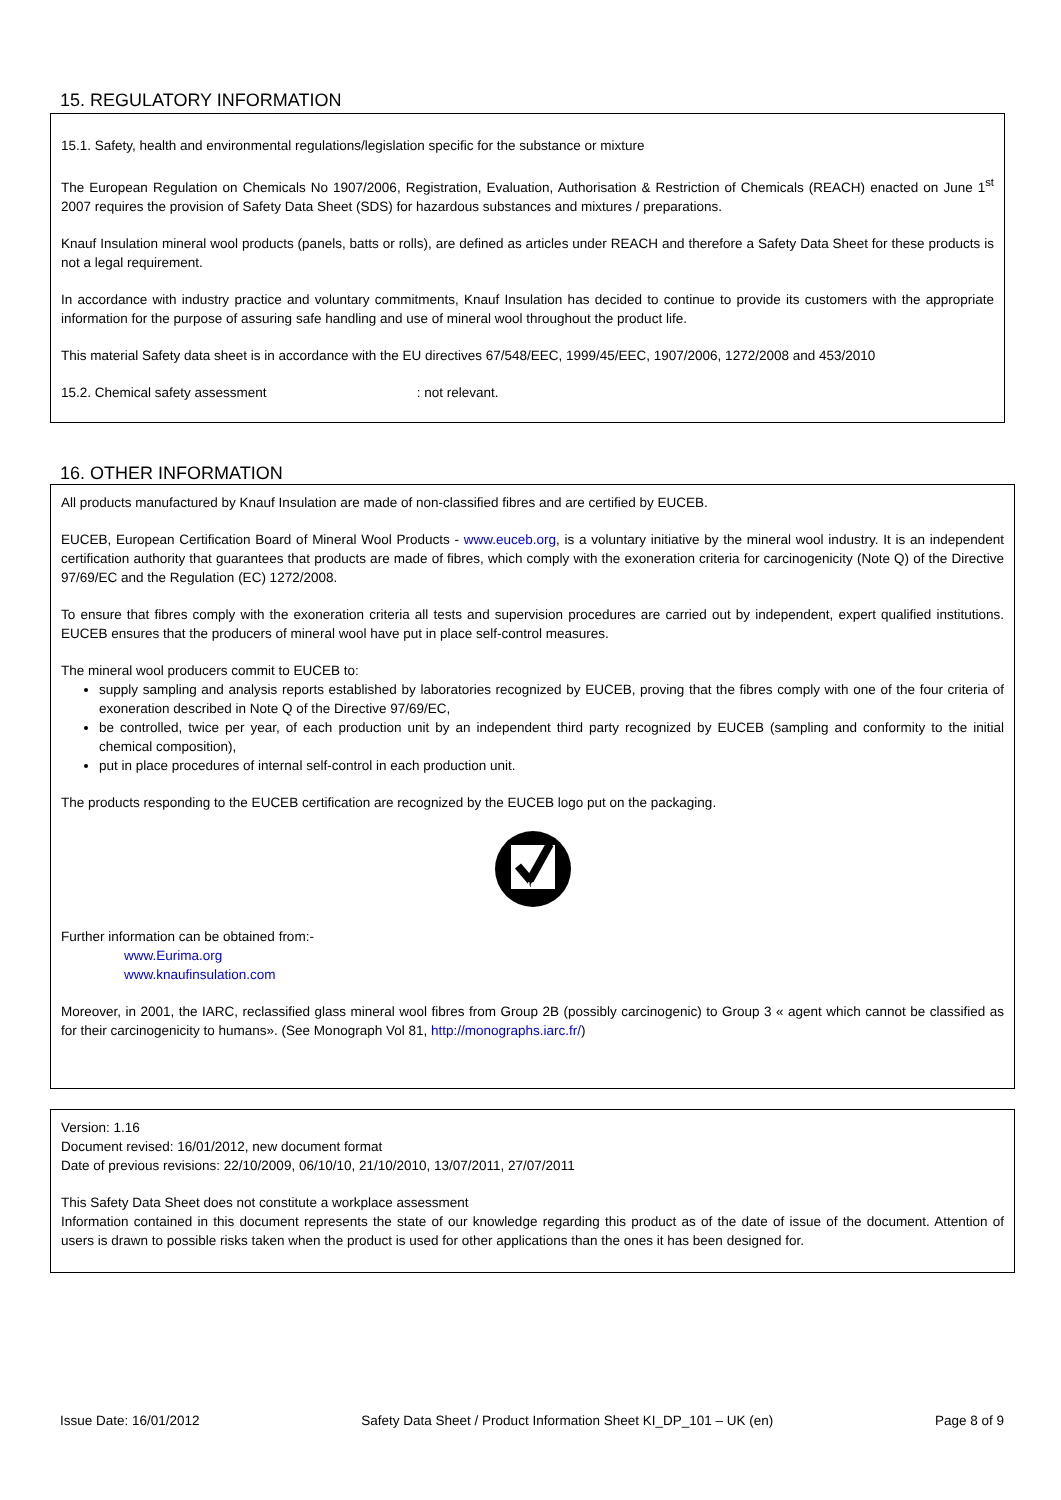15. REGULATORY INFORMATION
15.1. Safety, health and environmental regulations/legislation specific for the substance or mixture
The European Regulation on Chemicals No 1907/2006, Registration, Evaluation, Authorisation & Restriction of Chemicals (REACH) enacted on June 1<sup>st</sup> 2007 requires the provision of Safety Data Sheet (SDS) for hazardous substances and mixtures / preparations.
Knauf Insulation mineral wool products (panels, batts or rolls), are defined as articles under REACH and therefore a Safety Data Sheet for these products is not a legal requirement.
In accordance with industry practice and voluntary commitments, Knauf Insulation has decided to continue to provide its customers with the appropriate information for the purpose of assuring safe handling and use of mineral wool throughout the product life.
This material Safety data sheet is in accordance with the EU directives 67/548/EEC, 1999/45/EEC, 1907/2006, 1272/2008 and 453/2010
15.2. Chemical safety assessment : not relevant.
16. OTHER INFORMATION
All products manufactured by Knauf Insulation are made of non-classified fibres and are certified by EUCEB.
EUCEB, European Certification Board of Mineral Wool Products - www.euceb.org, is a voluntary initiative by the mineral wool industry. It is an independent certification authority that guarantees that products are made of fibres, which comply with the exoneration criteria for carcinogenicity (Note Q) of the Directive 97/69/EC and the Regulation (EC) 1272/2008.
To ensure that fibres comply with the exoneration criteria all tests and supervision procedures are carried out by independent, expert qualified institutions. EUCEB ensures that the producers of mineral wool have put in place self-control measures.
The mineral wool producers commit to EUCEB to:
supply sampling and analysis reports established by laboratories recognized by EUCEB, proving that the fibres comply with one of the four criteria of exoneration described in Note Q of the Directive 97/69/EC,
be controlled, twice per year, of each production unit by an independent third party recognized by EUCEB (sampling and conformity to the initial chemical composition),
put in place procedures of internal self-control in each production unit.
The products responding to the EUCEB certification are recognized by the EUCEB logo put on the packaging.
EUCEB
Further information can be obtained from:-
www.Eurima.org
www.knaufinsulation.com
Moreover, in 2001, the IARC, reclassified glass mineral wool fibres from Group 2B (possibly carcinogenic) to Group 3 « agent which cannot be classified as for their carcinogenicity to humans». (See Monograph Vol 81, http://monographs.iarc.fr/)
Version: 1.16
Document revised: 16/01/2012, new document format
Date of previous revisions: 22/10/2009, 06/10/10, 21/10/2010, 13/07/2011, 27/07/2011
This Safety Data Sheet does not constitute a workplace assessment
Information contained in this document represents the state of our knowledge regarding this product as of the date of issue of the document. Attention of users is drawn to possible risks taken when the product is used for other applications than the ones it has been designed for.
Issue Date: 16/01/2012 Safety Data Sheet / Product Information Sheet KI_DP_101 – UK (en) Page 8 of 9